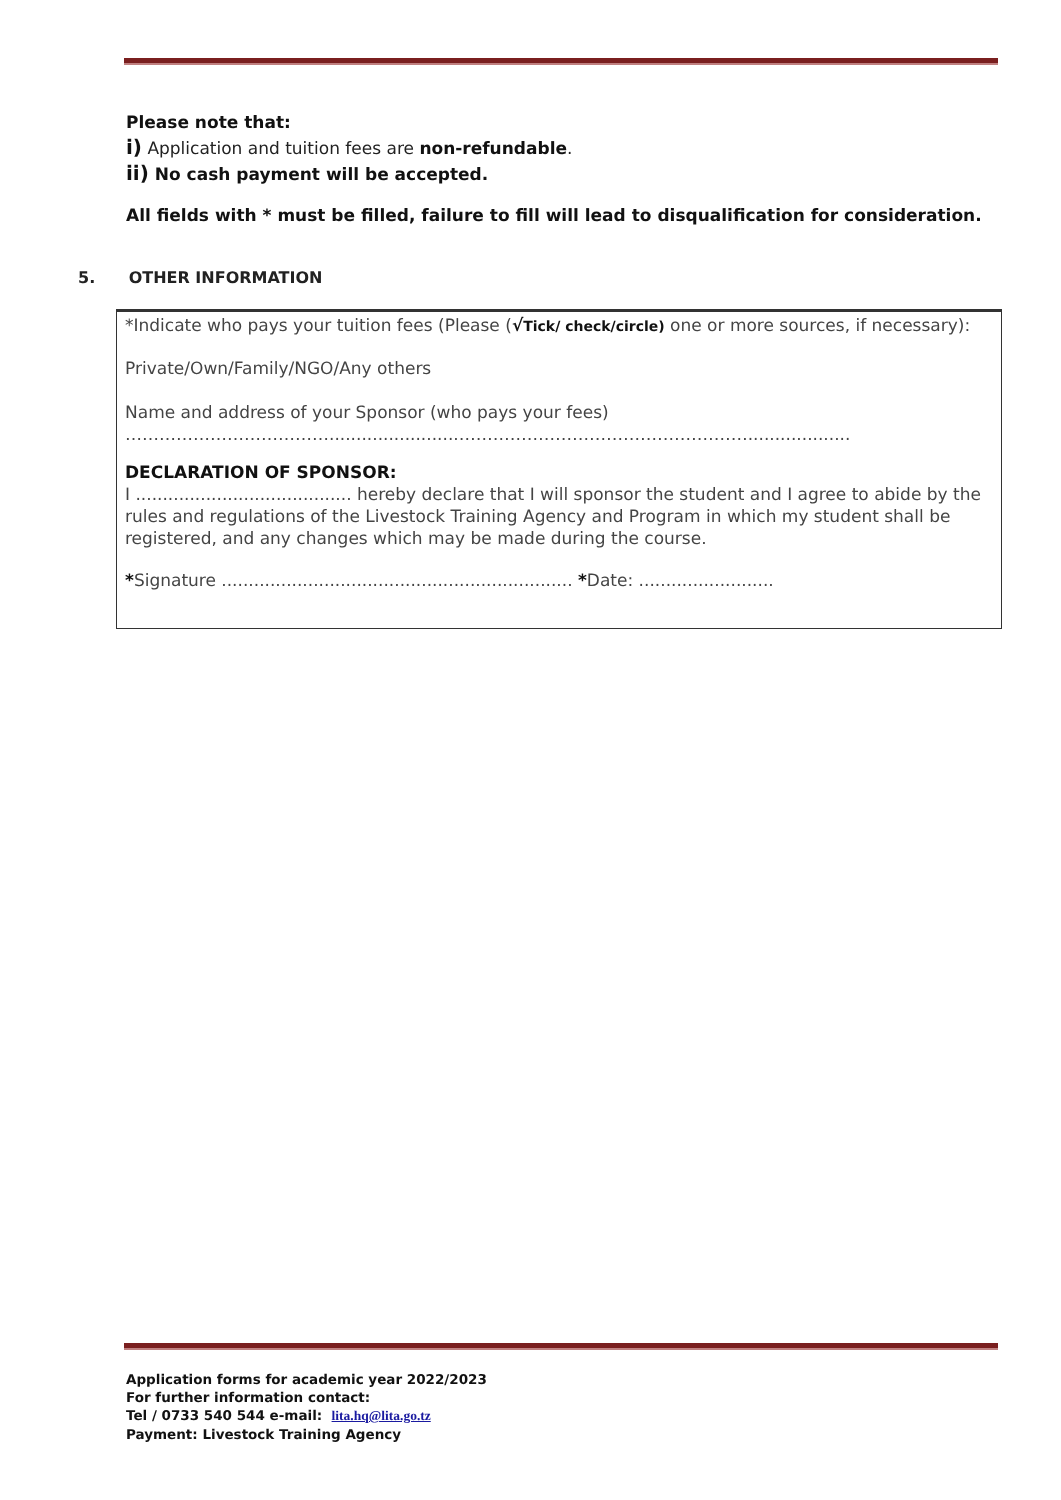Please note that:
i) Application and tuition fees are non-refundable.
ii) No cash payment will be accepted.
All fields with * must be filled, failure to fill will lead to disqualification for consideration.
5. OTHER INFORMATION
*Indicate who pays your tuition fees (Please (√Tick/ check/circle) one or more sources, if necessary):
Private/Own/Family/NGO/Any others
Name and address of your Sponsor (who pays your fees)
………………………………........................……………………………………………...................
DECLARATION OF SPONSOR:
I ........................................ hereby declare that I will sponsor the student and I agree to abide by the rules and regulations of the Livestock Training Agency and Program in which my student shall be registered, and any changes which may be made during the course.
*Signature ................................................................. *Date: .........................
Application forms for academic year 2022/2023
For further information contact:
Tel / 0733 540 544 e-mail: lita.hq@lita.go.tz
Payment: Livestock Training Agency